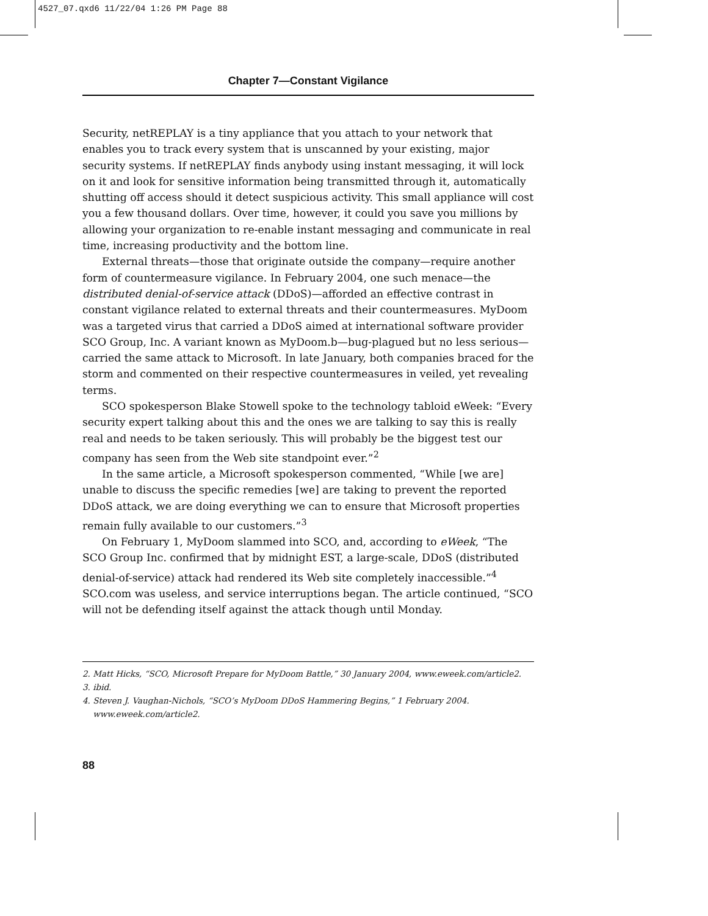4527_07.qxd6 11/22/04 1:26 PM Page 88
Chapter 7—Constant Vigilance
Security, netREPLAY is a tiny appliance that you attach to your network that enables you to track every system that is unscanned by your existing, major security systems. If netREPLAY finds anybody using instant messaging, it will lock on it and look for sensitive information being transmitted through it, automatically shutting off access should it detect suspicious activity. This small appliance will cost you a few thousand dollars. Over time, however, it could you save you millions by allowing your organization to re-enable instant messaging and communicate in real time, increasing productivity and the bottom line.
External threats—those that originate outside the company—require another form of countermeasure vigilance. In February 2004, one such menace—the distributed denial-of-service attack (DDoS)—afforded an effective contrast in constant vigilance related to external threats and their countermeasures. MyDoom was a targeted virus that carried a DDoS aimed at international software provider SCO Group, Inc. A variant known as MyDoom.b—bug-plagued but no less serious—carried the same attack to Microsoft. In late January, both companies braced for the storm and commented on their respective countermeasures in veiled, yet revealing terms.
SCO spokesperson Blake Stowell spoke to the technology tabloid eWeek: “Every security expert talking about this and the ones we are talking to say this is really real and needs to be taken seriously. This will probably be the biggest test our company has seen from the Web site standpoint ever.”<sup>2</sup>
In the same article, a Microsoft spokesperson commented, “While [we are] unable to discuss the specific remedies [we] are taking to prevent the reported DDoS attack, we are doing everything we can to ensure that Microsoft properties remain fully available to our customers.”<sup>3</sup>
On February 1, MyDoom slammed into SCO, and, according to eWeek, “The SCO Group Inc. confirmed that by midnight EST, a large-scale, DDoS (distributed denial-of-service) attack had rendered its Web site completely inaccessible.”<sup>4</sup> SCO.com was useless, and service interruptions began. The article continued, “SCO will not be defending itself against the attack though until Monday.
2. Matt Hicks, “SCO, Microsoft Prepare for MyDoom Battle,” 30 January 2004, www.eweek.com/article2.
3. ibid.
4. Steven J. Vaughan-Nichols, “SCO’s MyDoom DDoS Hammering Begins,” 1 February 2004.
www.eweek.com/article2.
88